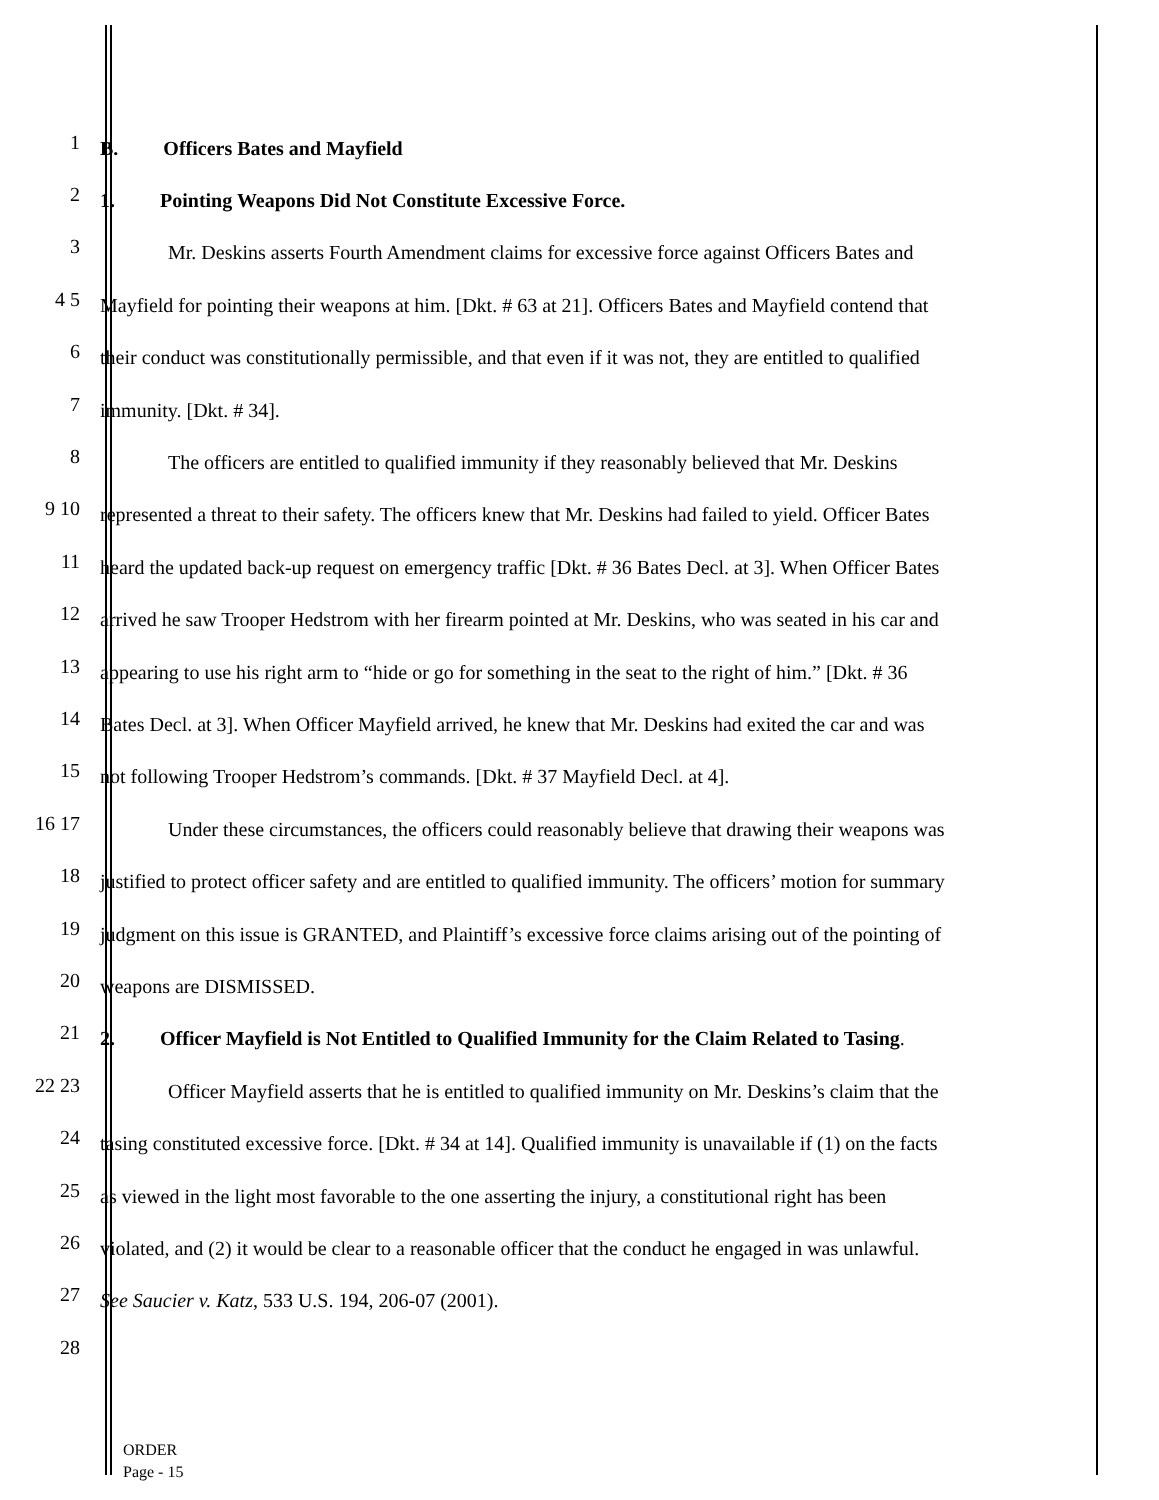1 B. Officers Bates and Mayfield
2 1. Pointing Weapons Did Not Constitute Excessive Force.
3 Mr. Deskins asserts Fourth Amendment claims for excessive force against Officers Bates and
4 5 Mayfield for pointing their weapons at him. [Dkt. # 63 at 21]. Officers Bates and Mayfield contend that
6 their conduct was constitutionally permissible, and that even if it was not, they are entitled to qualified
7 immunity. [Dkt. # 34].
8 The officers are entitled to qualified immunity if they reasonably believed that Mr. Deskins
9 10 represented a threat to their safety. The officers knew that Mr. Deskins had failed to yield. Officer Bates
11 heard the updated back-up request on emergency traffic [Dkt. # 36 Bates Decl. at 3]. When Officer Bates
12 arrived he saw Trooper Hedstrom with her firearm pointed at Mr. Deskins, who was seated in his car and
13 appearing to use his right arm to “hide or go for something in the seat to the right of him.” [Dkt. # 36
14 Bates Decl. at 3]. When Officer Mayfield arrived, he knew that Mr. Deskins had exited the car and was
15 not following Trooper Hedstrom’s commands. [Dkt. # 37 Mayfield Decl. at 4].
16 17 Under these circumstances, the officers could reasonably believe that drawing their weapons was
18 justified to protect officer safety and are entitled to qualified immunity. The officers’ motion for summary
19 judgment on this issue is GRANTED, and Plaintiff’s excessive force claims arising out of the pointing of
20 weapons are DISMISSED.
21 2. Officer Mayfield is Not Entitled to Qualified Immunity for the Claim Related to Tasing.
22 23 Officer Mayfield asserts that he is entitled to qualified immunity on Mr. Deskins’s claim that the
24 tasing constituted excessive force. [Dkt. # 34 at 14]. Qualified immunity is unavailable if (1) on the facts
25 as viewed in the light most favorable to the one asserting the injury, a constitutional right has been
26 violated, and (2) it would be clear to a reasonable officer that the conduct he engaged in was unlawful.
27 See Saucier v. Katz, 533 U.S. 194, 206-07 (2001).
28
ORDER
Page - 15